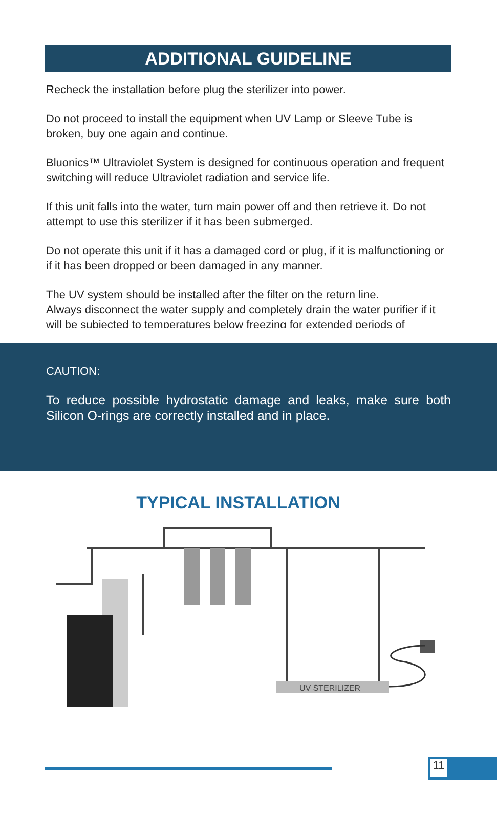ADDITIONAL GUIDELINE
Recheck the installation before plug the sterilizer into power.
Do not proceed to install the equipment when UV Lamp or Sleeve Tube is broken, buy one again and continue.
Bluonics™ Ultraviolet System is designed for continuous operation and frequent switching will reduce Ultraviolet radiation and service life.
If this unit falls into the water, turn main power off and then retrieve it. Do not attempt to use this sterilizer if it has been submerged.
Do not operate this unit if it has a damaged cord or plug, if it is malfunctioning or if it has been dropped or been damaged in any manner.
The UV system should be installed after the filter on the return line.
Always disconnect the water supply and completely drain the water purifier if it will be subjected to temperatures below freezing for extended periods of
CAUTION:
To reduce possible hydrostatic damage and leaks, make sure both Silicon O-rings are correctly installed and in place.
TYPICAL INSTALLATION
UV STERILIZER
11